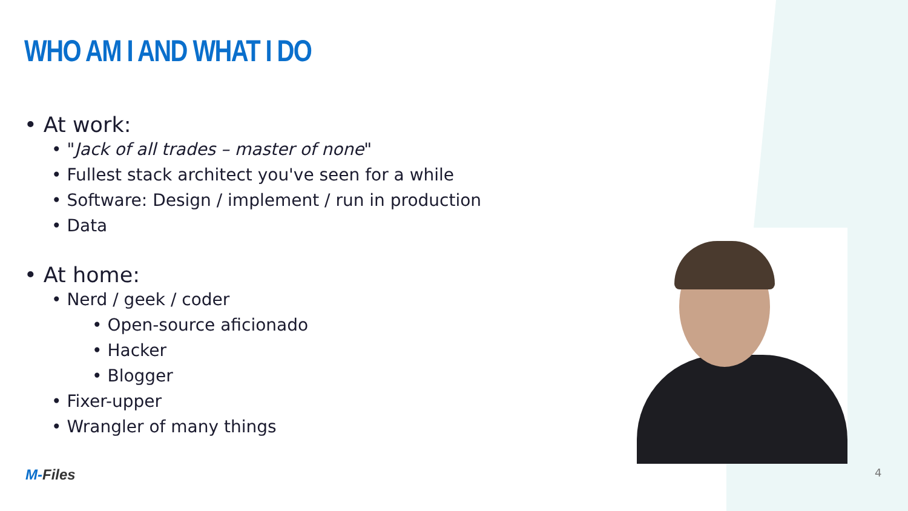WHO AM I AND WHAT I DO
• At work:
• "Jack of all trades – master of none"
• Fullest stack architect you've seen for a while
• Software: Design / implement / run in production
• Data
• At home:
• Nerd / geek / coder
• Open-source aficionado
• Hacker
• Blogger
• Fixer-upper
• Wrangler of many things
M-Files 4